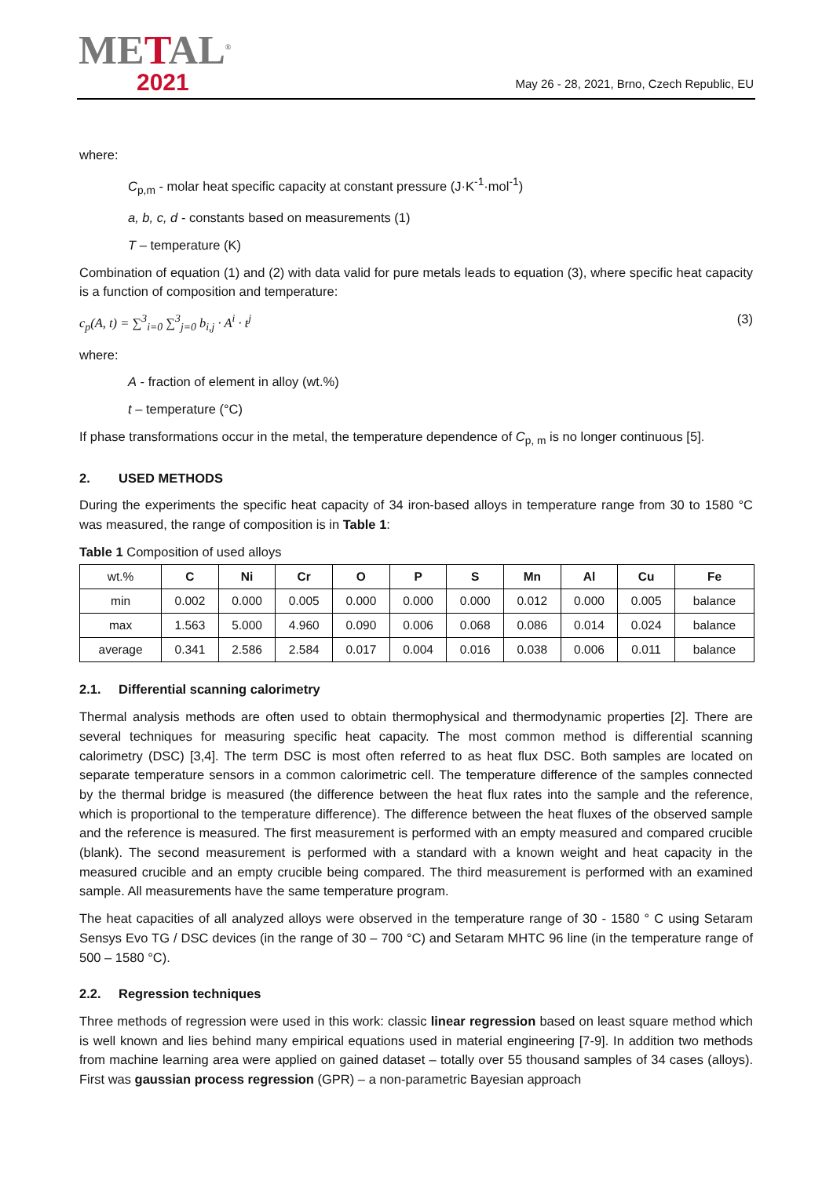METAL<sup>®</sup>
2021
May 26 - 28, 2021, Brno, Czech Republic, EU
where:
C<sub>p,m</sub> - molar heat specific capacity at constant pressure (J·K<sup>-1</sup>·mol<sup>-1</sup>)
a, b, c, d - constants based on measurements (1)
T – temperature (K)
Combination of equation (1) and (2) with data valid for pure metals leads to equation (3), where specific heat capacity is a function of composition and temperature:
c<sub>p</sub>(A, t) = ∑<sup>3</sup><sub>i=0</sub> ∑<sup>3</sup><sub>j=0</sub> b<sub>i,j</sub> · A<sup>i</sup> · t<sup>j</sup> (3)
where:
A - fraction of element in alloy (wt.%)
t – temperature (°C)
If phase transformations occur in the metal, the temperature dependence of C<sub>p, m</sub> is no longer continuous [5].
2. USED METHODS
During the experiments the specific heat capacity of 34 iron-based alloys in temperature range from 30 to 1580 °C was measured, the range of composition is in Table 1:
Table 1 Composition of used alloys
| wt.% | C | Ni | Cr | O | P | S | Mn | Al | Cu | Fe |
| min | 0.002 | 0.000 | 0.005 | 0.000 | 0.000 | 0.000 | 0.012 | 0.000 | 0.005 | balance |
| max | 1.563 | 5.000 | 4.960 | 0.090 | 0.006 | 0.068 | 0.086 | 0.014 | 0.024 | balance |
| average | 0.341 | 2.586 | 2.584 | 0.017 | 0.004 | 0.016 | 0.038 | 0.006 | 0.011 | balance |
2.1. Differential scanning calorimetry
Thermal analysis methods are often used to obtain thermophysical and thermodynamic properties [2]. There are several techniques for measuring specific heat capacity. The most common method is differential scanning calorimetry (DSC) [3,4]. The term DSC is most often referred to as heat flux DSC. Both samples are located on separate temperature sensors in a common calorimetric cell. The temperature difference of the samples connected by the thermal bridge is measured (the difference between the heat flux rates into the sample and the reference, which is proportional to the temperature difference). The difference between the heat fluxes of the observed sample and the reference is measured. The first measurement is performed with an empty measured and compared crucible (blank). The second measurement is performed with a standard with a known weight and heat capacity in the measured crucible and an empty crucible being compared. The third measurement is performed with an examined sample. All measurements have the same temperature program.
The heat capacities of all analyzed alloys were observed in the temperature range of 30 - 1580 ° C using Setaram Sensys Evo TG / DSC devices (in the range of 30 – 700 °C) and Setaram MHTC 96 line (in the temperature range of 500 – 1580 °C).
2.2. Regression techniques
Three methods of regression were used in this work: classic linear regression based on least square method which is well known and lies behind many empirical equations used in material engineering [7-9]. In addition two methods from machine learning area were applied on gained dataset – totally over 55 thousand samples of 34 cases (alloys). First was gaussian process regression (GPR) – a non-parametric Bayesian approach